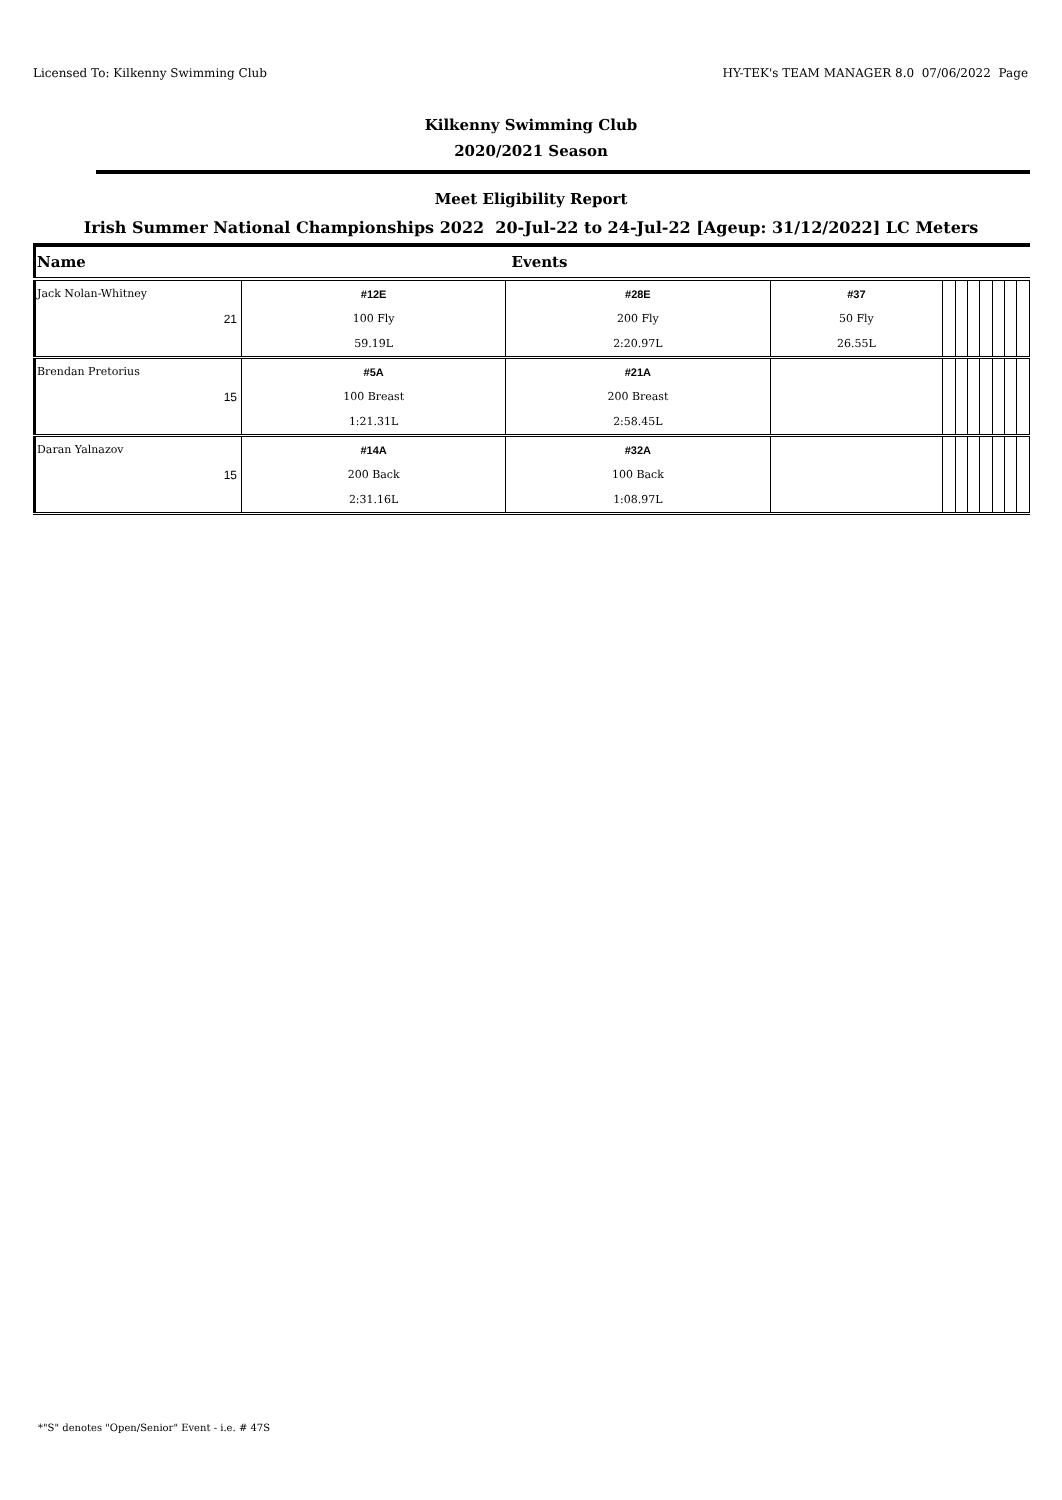Licensed To: Kilkenny Swimming Club HY-TEK's TEAM MANAGER 8.0 07/06/2022 Page
Kilkenny Swimming Club
2020/2021 Season
Meet Eligibility Report
Irish Summer National Championships 2022 20-Jul-22 to 24-Jul-22 [Ageup: 31/12/2022] LC Meters
| Name | Events | | | | | | | | | |
| --- | --- | --- | --- | --- | --- | --- | --- | --- | --- | --- |
| Jack Nolan-Whitney | #12E | #28E | #37 | | | | | | | |
| 21 | 100 Fly | 200 Fly | 50 Fly | | | | | | | |
| | 59.19L | 2:20.97L | 26.55L | | | | | | | |
| Brendan Pretorius | #5A | #21A | | | | | | | | |
| 15 | 100 Breast | 200 Breast | | | | | | | | |
| | 1:21.31L | 2:58.45L | | | | | | | | |
| Daran Yalnazov | #14A | #32A | | | | | | | | |
| 15 | 200 Back | 100 Back | | | | | | | | |
| | 2:31.16L | 1:08.97L | | | | | | | | |
*"S" denotes "Open/Senior" Event - i.e. # 47S